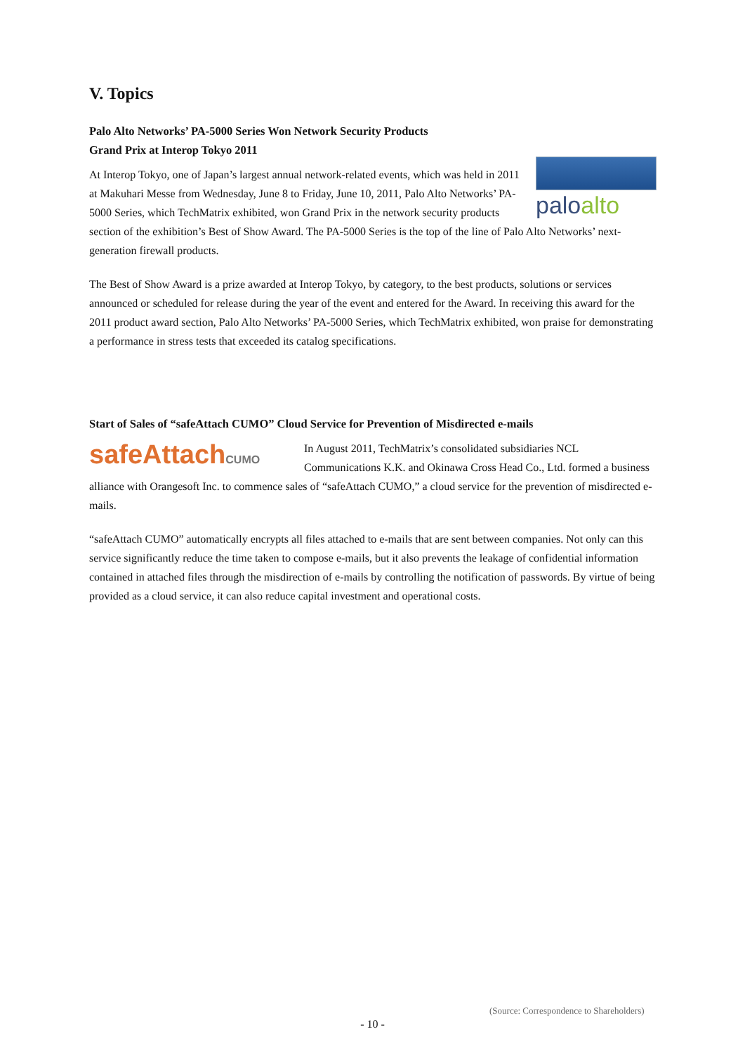V. Topics
Palo Alto Networks’ PA-5000 Series Won Network Security Products
Grand Prix at Interop Tokyo 2011
paloalto
At Interop Tokyo, one of Japan’s largest annual network-related events, which was held in 2011 at Makuhari Messe from Wednesday, June 8 to Friday, June 10, 2011, Palo Alto Networks’ PA-5000 Series, which TechMatrix exhibited, won Grand Prix in the network security products section of the exhibition’s Best of Show Award. The PA-5000 Series is the top of the line of Palo Alto Networks’ next-generation firewall products.
The Best of Show Award is a prize awarded at Interop Tokyo, by category, to the best products, solutions or services announced or scheduled for release during the year of the event and entered for the Award. In receiving this award for the 2011 product award section, Palo Alto Networks’ PA-5000 Series, which TechMatrix exhibited, won praise for demonstrating a performance in stress tests that exceeded its catalog specifications.
Start of Sales of “safeAttach CUMO” Cloud Service for Prevention of Misdirected e-mails
safeAttachCUMO
In August 2011, TechMatrix’s consolidated subsidiaries NCL Communications K.K. and Okinawa Cross Head Co., Ltd. formed a business alliance with Orangesoft Inc. to commence sales of “safeAttach CUMO,” a cloud service for the prevention of misdirected e-mails.
“safeAttach CUMO” automatically encrypts all files attached to e-mails that are sent between companies. Not only can this service significantly reduce the time taken to compose e-mails, but it also prevents the leakage of confidential information contained in attached files through the misdirection of e-mails by controlling the notification of passwords. By virtue of being provided as a cloud service, it can also reduce capital investment and operational costs.
(Source: Correspondence to Shareholders)
- 10 -